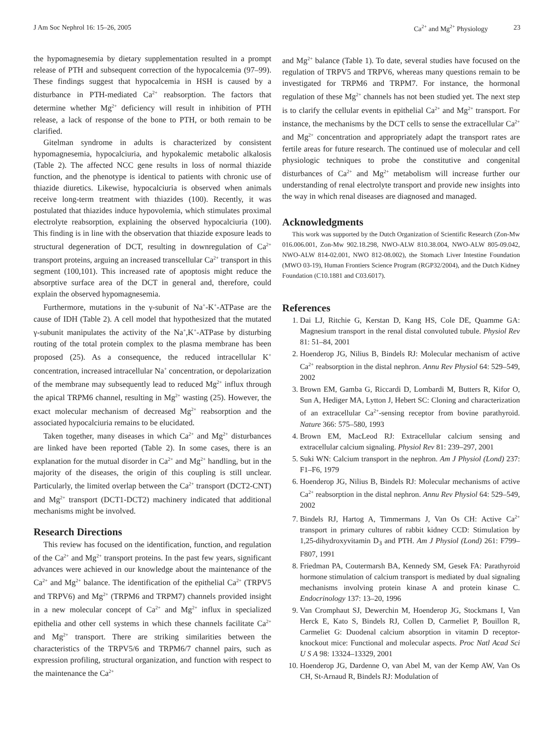J Am Soc Nephrol 16: 15–26, 2005 Ca<sup>2+</sup> and Mg<sup>2+</sup> Physiology 23
the hypomagnesemia by dietary supplementation resulted in a prompt release of PTH and subsequent correction of the hypocalcemia (97–99). These findings suggest that hypocalcemia in HSH is caused by a disturbance in PTH-mediated Ca<sup>2+</sup> reabsorption. The factors that determine whether Mg<sup>2+</sup> deficiency will result in inhibition of PTH release, a lack of response of the bone to PTH, or both remain to be clarified.
Gitelman syndrome in adults is characterized by consistent hypomagnesemia, hypocalciuria, and hypokalemic metabolic alkalosis (Table 2). The affected NCC gene results in loss of normal thiazide function, and the phenotype is identical to patients with chronic use of thiazide diuretics. Likewise, hypocalciuria is observed when animals receive long-term treatment with thiazides (100). Recently, it was postulated that thiazides induce hypovolemia, which stimulates proximal electrolyte reabsorption, explaining the observed hypocalciuria (100). This finding is in line with the observation that thiazide exposure leads to structural degeneration of DCT, resulting in downregulation of Ca<sup>2+</sup> transport proteins, arguing an increased transcellular Ca<sup>2+</sup> transport in this segment (100,101). This increased rate of apoptosis might reduce the absorptive surface area of the DCT in general and, therefore, could explain the observed hypomagnesemia.
Furthermore, mutations in the γ-subunit of Na<sup>+</sup>-K<sup>+</sup>-ATPase are the cause of IDH (Table 2). A cell model that hypothesized that the mutated γ-subunit manipulates the activity of the Na<sup>+</sup>,K<sup>+</sup>-ATPase by disturbing routing of the total protein complex to the plasma membrane has been proposed (25). As a consequence, the reduced intracellular K<sup>+</sup> concentration, increased intracellular Na<sup>+</sup> concentration, or depolarization of the membrane may subsequently lead to reduced Mg<sup>2+</sup> influx through the apical TRPM6 channel, resulting in Mg<sup>2+</sup> wasting (25). However, the exact molecular mechanism of decreased Mg<sup>2+</sup> reabsorption and the associated hypocalciuria remains to be elucidated.
Taken together, many diseases in which Ca<sup>2+</sup> and Mg<sup>2+</sup> disturbances are linked have been reported (Table 2). In some cases, there is an explanation for the mutual disorder in Ca<sup>2+</sup> and Mg<sup>2+</sup> handling, but in the majority of the diseases, the origin of this coupling is still unclear. Particularly, the limited overlap between the Ca<sup>2+</sup> transport (DCT2-CNT) and Mg<sup>2+</sup> transport (DCT1-DCT2) machinery indicated that additional mechanisms might be involved.
Research Directions
This review has focused on the identification, function, and regulation of the Ca<sup>2+</sup> and Mg<sup>2+</sup> transport proteins. In the past few years, significant advances were achieved in our knowledge about the maintenance of the Ca<sup>2+</sup> and Mg<sup>2+</sup> balance. The identification of the epithelial Ca<sup>2+</sup> (TRPV5 and TRPV6) and Mg<sup>2+</sup> (TRPM6 and TRPM7) channels provided insight in a new molecular concept of Ca<sup>2+</sup> and Mg<sup>2+</sup> influx in specialized epithelia and other cell systems in which these channels facilitate Ca<sup>2+</sup> and Mg<sup>2+</sup> transport. There are striking similarities between the characteristics of the TRPV5/6 and TRPM6/7 channel pairs, such as expression profiling, structural organization, and function with respect to the maintenance the Ca<sup>2+</sup>
and Mg<sup>2+</sup> balance (Table 1). To date, several studies have focused on the regulation of TRPV5 and TRPV6, whereas many questions remain to be investigated for TRPM6 and TRPM7. For instance, the hormonal regulation of these Mg<sup>2+</sup> channels has not been studied yet. The next step is to clarify the cellular events in epithelial Ca<sup>2+</sup> and Mg<sup>2+</sup> transport. For instance, the mechanisms by the DCT cells to sense the extracellular Ca<sup>2+</sup> and Mg<sup>2+</sup> concentration and appropriately adapt the transport rates are fertile areas for future research. The continued use of molecular and cell physiologic techniques to probe the constitutive and congenital disturbances of Ca<sup>2+</sup> and Mg<sup>2+</sup> metabolism will increase further our understanding of renal electrolyte transport and provide new insights into the way in which renal diseases are diagnosed and managed.
Acknowledgments
This work was supported by the Dutch Organization of Scientific Research (Zon-Mw 016.006.001, Zon-Mw 902.18.298, NWO-ALW 810.38.004, NWO-ALW 805-09.042, NWO-ALW 814-02.001, NWO 812-08.002), the Stomach Liver Intestine Foundation (MWO 03-19), Human Frontiers Science Program (RGP32/2004), and the Dutch Kidney Foundation (C10.1881 and C03.6017).
References
1. Dai LJ, Ritchie G, Kerstan D, Kang HS, Cole DE, Quamme GA: Magnesium transport in the renal distal convoluted tubule. Physiol Rev 81: 51–84, 2001
2. Hoenderop JG, Nilius B, Bindels RJ: Molecular mechanism of active Ca<sup>2+</sup> reabsorption in the distal nephron. Annu Rev Physiol 64: 529–549, 2002
3. Brown EM, Gamba G, Riccardi D, Lombardi M, Butters R, Kifor O, Sun A, Hediger MA, Lytton J, Hebert SC: Cloning and characterization of an extracellular Ca<sup>2+</sup>-sensing receptor from bovine parathyroid. Nature 366: 575–580, 1993
4. Brown EM, MacLeod RJ: Extracellular calcium sensing and extracellular calcium signaling. Physiol Rev 81: 239–297, 2001
5. Suki WN: Calcium transport in the nephron. Am J Physiol (Lond) 237: F1–F6, 1979
6. Hoenderop JG, Nilius B, Bindels RJ: Molecular mechanisms of active Ca<sup>2+</sup> reabsorption in the distal nephron. Annu Rev Physiol 64: 529–549, 2002
7. Bindels RJ, Hartog A, Timmermans J, Van Os CH: Active Ca<sup>2+</sup> transport in primary cultures of rabbit kidney CCD: Stimulation by 1,25-dihydroxyvitamin D<sub>3</sub> and PTH. Am J Physiol (Lond) 261: F799–F807, 1991
8. Friedman PA, Coutermarsh BA, Kennedy SM, Gesek FA: Parathyroid hormone stimulation of calcium transport is mediated by dual signaling mechanisms involving protein kinase A and protein kinase C. Endocrinology 137: 13–20, 1996
9. Van Cromphaut SJ, Dewerchin M, Hoenderop JG, Stockmans I, Van Herck E, Kato S, Bindels RJ, Collen D, Carmeliet P, Bouillon R, Carmeliet G: Duodenal calcium absorption in vitamin D receptor-knockout mice: Functional and molecular aspects. Proc Natl Acad Sci U S A 98: 13324–13329, 2001
10. Hoenderop JG, Dardenne O, van Abel M, van der Kemp AW, Van Os CH, St-Arnaud R, Bindels RJ: Modulation of